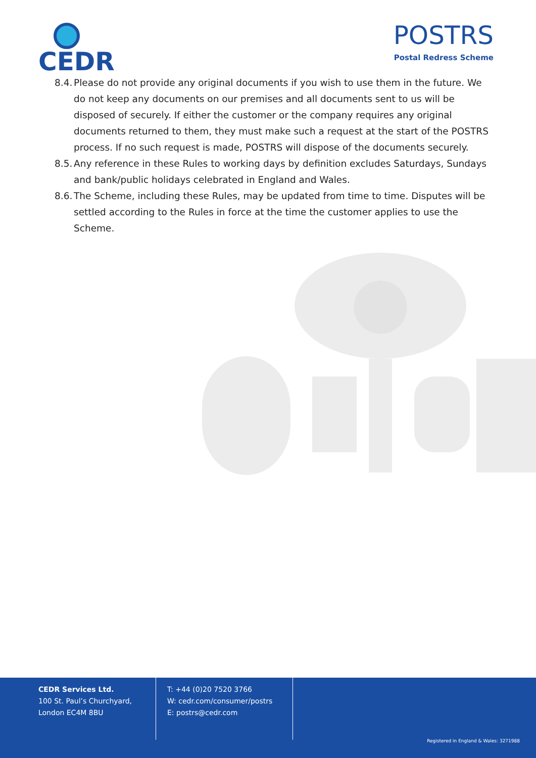CEDR POSTRS
Postal Redress Scheme
8.4. Please do not provide any original documents if you wish to use them in the future. We do not keep any documents on our premises and all documents sent to us will be disposed of securely. If either the customer or the company requires any original documents returned to them, they must make such a request at the start of the POSTRS process. If no such request is made, POSTRS will dispose of the documents securely.
8.5. Any reference in these Rules to working days by definition excludes Saturdays, Sundays and bank/public holidays celebrated in England and Wales.
8.6. The Scheme, including these Rules, may be updated from time to time. Disputes will be settled according to the Rules in force at the time the customer applies to use the Scheme.
CEDR Services Ltd.
100 St. Paul’s Churchyard,
London EC4M 8BU
T: +44 (0)20 7520 3766
W: cedr.com/consumer/postrs
E: postrs@cedr.com
Registered in England & Wales: 3271988